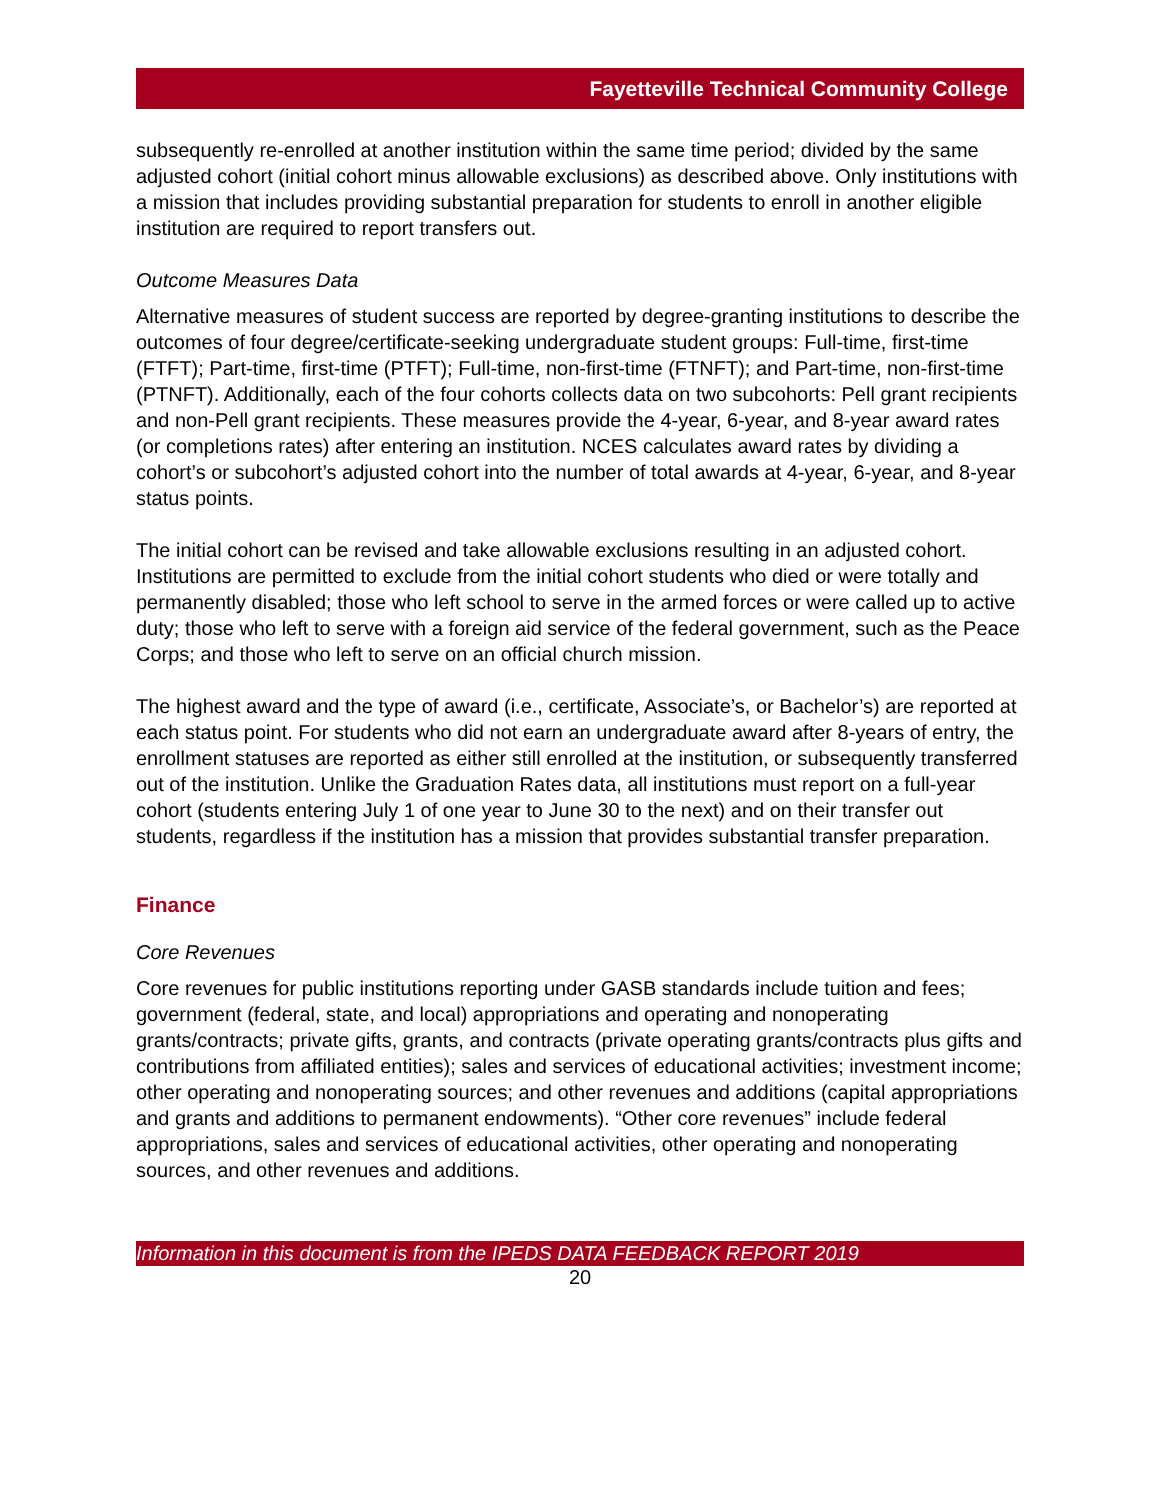Fayetteville Technical Community College
subsequently re-enrolled at another institution within the same time period; divided by the same adjusted cohort (initial cohort minus allowable exclusions) as described above. Only institutions with a mission that includes providing substantial preparation for students to enroll in another eligible institution are required to report transfers out.
Outcome Measures Data
Alternative measures of student success are reported by degree-granting institutions to describe the outcomes of four degree/certificate-seeking undergraduate student groups: Full-time, first-time (FTFT); Part-time, first-time (PTFT); Full-time, non-first-time (FTNFT); and Part-time, non-first-time (PTNFT). Additionally, each of the four cohorts collects data on two subcohorts: Pell grant recipients and non-Pell grant recipients. These measures provide the 4-year, 6-year, and 8-year award rates (or completions rates) after entering an institution. NCES calculates award rates by dividing a cohort’s or subcohort’s adjusted cohort into the number of total awards at 4-year, 6-year, and 8-year status points.
The initial cohort can be revised and take allowable exclusions resulting in an adjusted cohort. Institutions are permitted to exclude from the initial cohort students who died or were totally and permanently disabled; those who left school to serve in the armed forces or were called up to active duty; those who left to serve with a foreign aid service of the federal government, such as the Peace Corps; and those who left to serve on an official church mission.
The highest award and the type of award (i.e., certificate, Associate’s, or Bachelor’s) are reported at each status point. For students who did not earn an undergraduate award after 8-years of entry, the enrollment statuses are reported as either still enrolled at the institution, or subsequently transferred out of the institution. Unlike the Graduation Rates data, all institutions must report on a full-year cohort (students entering July 1 of one year to June 30 to the next) and on their transfer out students, regardless if the institution has a mission that provides substantial transfer preparation.
Finance
Core Revenues
Core revenues for public institutions reporting under GASB standards include tuition and fees; government (federal, state, and local) appropriations and operating and nonoperating grants/contracts; private gifts, grants, and contracts (private operating grants/contracts plus gifts and contributions from affiliated entities); sales and services of educational activities; investment income; other operating and nonoperating sources; and other revenues and additions (capital appropriations and grants and additions to permanent endowments). “Other core revenues” include federal appropriations, sales and services of educational activities, other operating and nonoperating sources, and other revenues and additions.
Information in this document is from the IPEDS DATA FEEDBACK REPORT 2019
20